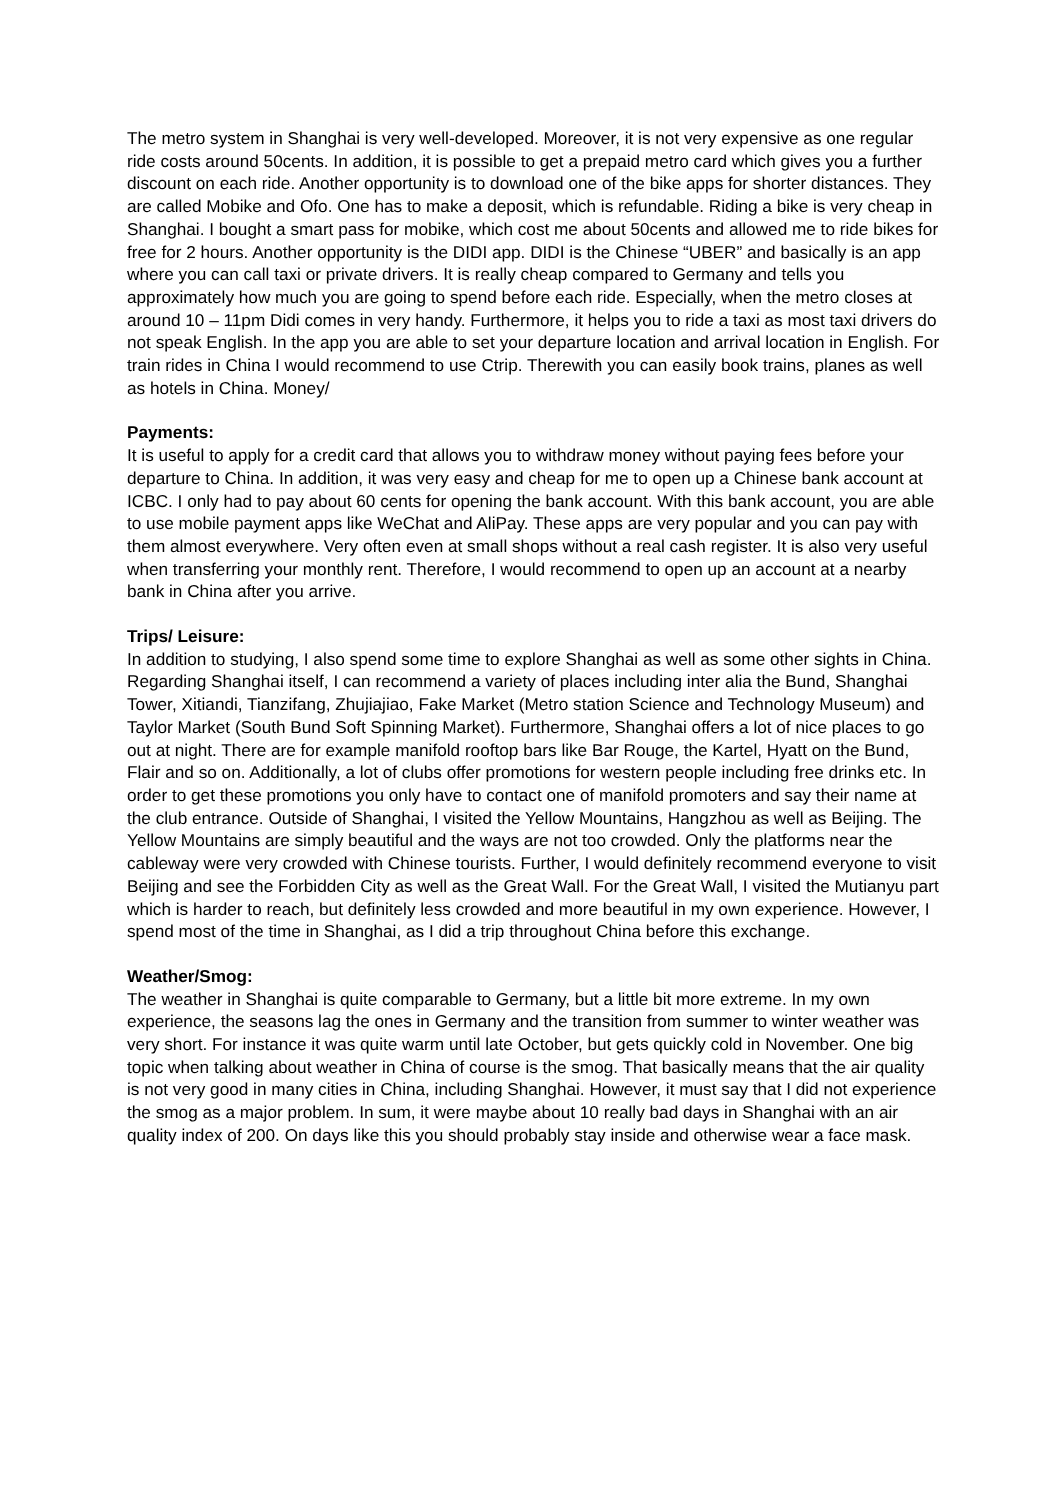The metro system in Shanghai is very well-developed. Moreover, it is not very expensive as one regular ride costs around 50cents. In addition, it is possible to get a prepaid metro card which gives you a further discount on each ride. Another opportunity is to download one of the bike apps for shorter distances. They are called Mobike and Ofo. One has to make a deposit, which is refundable. Riding a bike is very cheap in Shanghai. I bought a smart pass for mobike, which cost me about 50cents and allowed me to ride bikes for free for 2 hours. Another opportunity is the DIDI app. DIDI is the Chinese “UBER” and basically is an app where you can call taxi or private drivers. It is really cheap compared to Germany and tells you approximately how much you are going to spend before each ride. Especially, when the metro closes at around 10 – 11pm Didi comes in very handy. Furthermore, it helps you to ride a taxi as most taxi drivers do not speak English. In the app you are able to set your departure location and arrival location in English. For train rides in China I would recommend to use Ctrip. Therewith you can easily book trains, planes as well as hotels in China. Money/
Payments:
It is useful to apply for a credit card that allows you to withdraw money without paying fees before your departure to China. In addition, it was very easy and cheap for me to open up a Chinese bank account at ICBC. I only had to pay about 60 cents for opening the bank account. With this bank account, you are able to use mobile payment apps like WeChat and AliPay. These apps are very popular and you can pay with them almost everywhere. Very often even at small shops without a real cash register. It is also very useful when transferring your monthly rent. Therefore, I would recommend to open up an account at a nearby bank in China after you arrive.
Trips/ Leisure:
In addition to studying, I also spend some time to explore Shanghai as well as some other sights in China. Regarding Shanghai itself, I can recommend a variety of places including inter alia the Bund, Shanghai Tower, Xitiandi, Tianzifang, Zhujiajiao, Fake Market (Metro station Science and Technology Museum) and Taylor Market (South Bund Soft Spinning Market). Furthermore, Shanghai offers a lot of nice places to go out at night. There are for example manifold rooftop bars like Bar Rouge, the Kartel, Hyatt on the Bund, Flair and so on. Additionally, a lot of clubs offer promotions for western people including free drinks etc. In order to get these promotions you only have to contact one of manifold promoters and say their name at the club entrance. Outside of Shanghai, I visited the Yellow Mountains, Hangzhou as well as Beijing. The Yellow Mountains are simply beautiful and the ways are not too crowded. Only the platforms near the cableway were very crowded with Chinese tourists. Further, I would definitely recommend everyone to visit Beijing and see the Forbidden City as well as the Great Wall. For the Great Wall, I visited the Mutianyu part which is harder to reach, but definitely less crowded and more beautiful in my own experience. However, I spend most of the time in Shanghai, as I did a trip throughout China before this exchange.
Weather/Smog:
The weather in Shanghai is quite comparable to Germany, but a little bit more extreme. In my own experience, the seasons lag the ones in Germany and the transition from summer to winter weather was very short. For instance it was quite warm until late October, but gets quickly cold in November. One big topic when talking about weather in China of course is the smog. That basically means that the air quality is not very good in many cities in China, including Shanghai. However, it must say that I did not experience the smog as a major problem. In sum, it were maybe about 10 really bad days in Shanghai with an air quality index of 200. On days like this you should probably stay inside and otherwise wear a face mask.